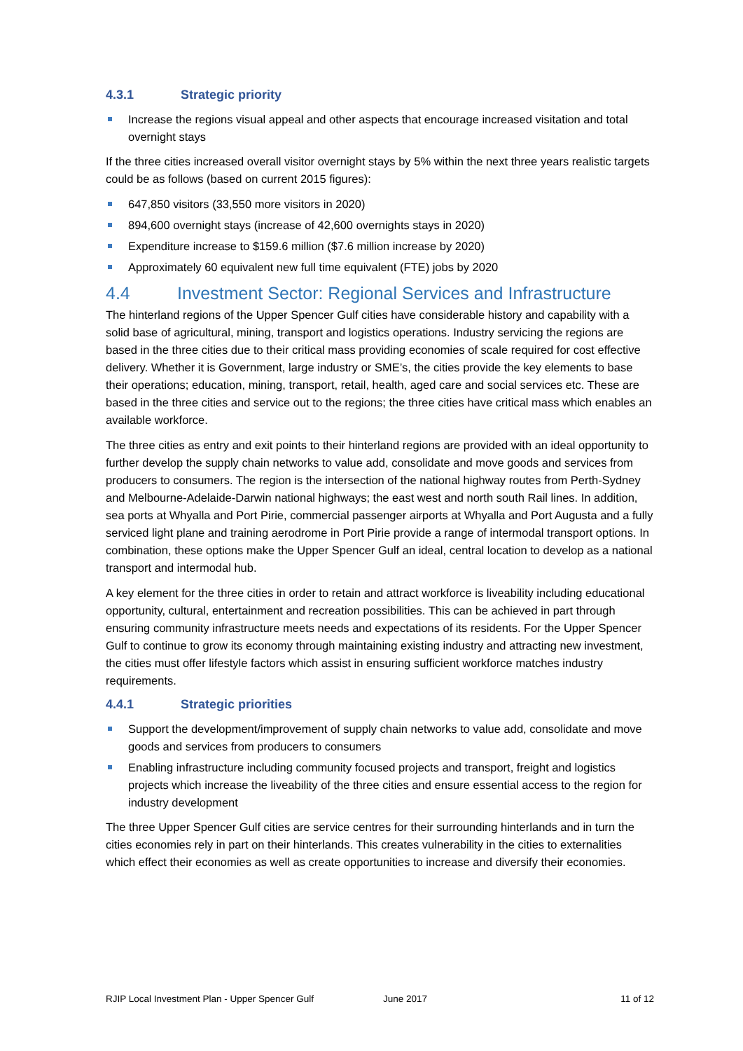4.3.1 Strategic priority
Increase the regions visual appeal and other aspects that encourage increased visitation and total overnight stays
If the three cities increased overall visitor overnight stays by 5% within the next three years realistic targets could be as follows (based on current 2015 figures):
647,850 visitors (33,550 more visitors in 2020)
894,600 overnight stays (increase of 42,600 overnights stays in 2020)
Expenditure increase to $159.6 million ($7.6 million increase by 2020)
Approximately 60 equivalent new full time equivalent (FTE) jobs by 2020
4.4 Investment Sector: Regional Services and Infrastructure
The hinterland regions of the Upper Spencer Gulf cities have considerable history and capability with a solid base of agricultural, mining, transport and logistics operations. Industry servicing the regions are based in the three cities due to their critical mass providing economies of scale required for cost effective delivery. Whether it is Government, large industry or SME’s, the cities provide the key elements to base their operations; education, mining, transport, retail, health, aged care and social services etc. These are based in the three cities and service out to the regions; the three cities have critical mass which enables an available workforce.
The three cities as entry and exit points to their hinterland regions are provided with an ideal opportunity to further develop the supply chain networks to value add, consolidate and move goods and services from producers to consumers. The region is the intersection of the national highway routes from Perth-Sydney and Melbourne-Adelaide-Darwin national highways; the east west and north south Rail lines. In addition, sea ports at Whyalla and Port Pirie, commercial passenger airports at Whyalla and Port Augusta and a fully serviced light plane and training aerodrome in Port Pirie provide a range of intermodal transport options. In combination, these options make the Upper Spencer Gulf an ideal, central location to develop as a national transport and intermodal hub.
A key element for the three cities in order to retain and attract workforce is liveability including educational opportunity, cultural, entertainment and recreation possibilities. This can be achieved in part through ensuring community infrastructure meets needs and expectations of its residents. For the Upper Spencer Gulf to continue to grow its economy through maintaining existing industry and attracting new investment, the cities must offer lifestyle factors which assist in ensuring sufficient workforce matches industry requirements.
4.4.1 Strategic priorities
Support the development/improvement of supply chain networks to value add, consolidate and move goods and services from producers to consumers
Enabling infrastructure including community focused projects and transport, freight and logistics projects which increase the liveability of the three cities and ensure essential access to the region for industry development
The three Upper Spencer Gulf cities are service centres for their surrounding hinterlands and in turn the cities economies rely in part on their hinterlands. This creates vulnerability in the cities to externalities which effect their economies as well as create opportunities to increase and diversify their economies.
RJIP Local Investment Plan - Upper Spencer Gulf June 2017 11 of 12